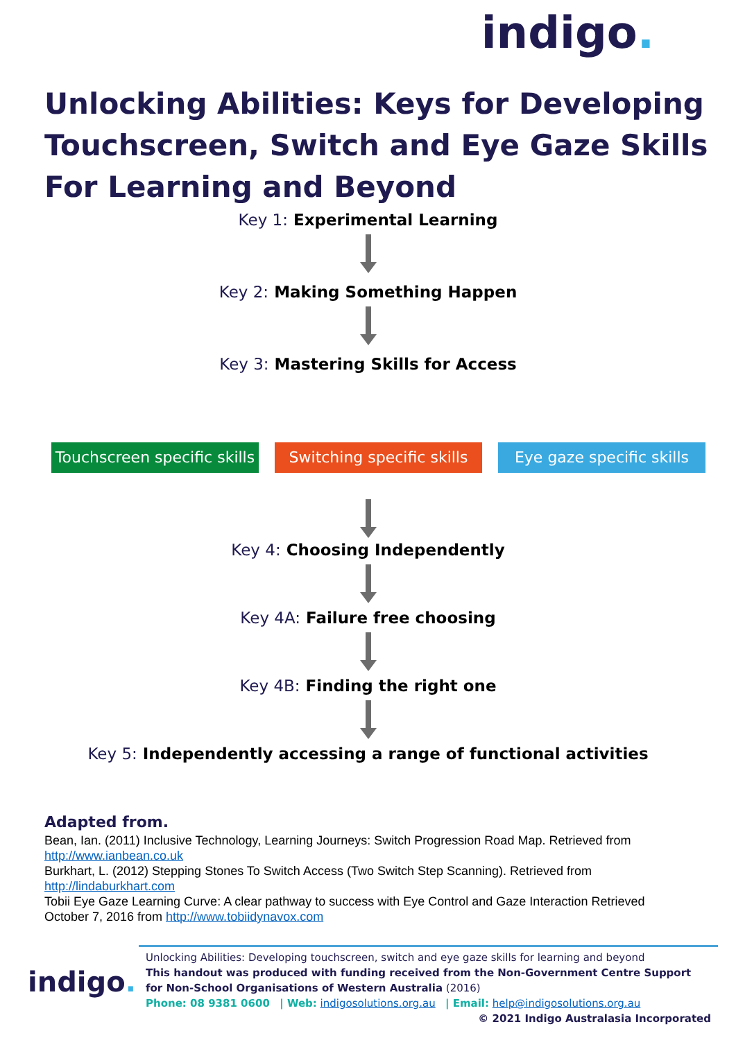indigo.
Unlocking Abilities: Keys for Developing Touchscreen, Switch and Eye Gaze Skills For Learning and Beyond
Key 1: Experimental Learning
Key 2: Making Something Happen
Key 3: Mastering Skills for Access
Touchscreen specific skills
Switching specific skills
Eye gaze specific skills
Key 4: Choosing Independently
Key 4A: Failure free choosing
Key 4B: Finding the right one
Key 5: Independently accessing a range of functional activities
Adapted from.
Bean, Ian. (2011) Inclusive Technology, Learning Journeys: Switch Progression Road Map. Retrieved from http://www.ianbean.co.uk
Burkhart, L. (2012) Stepping Stones To Switch Access (Two Switch Step Scanning). Retrieved from http://lindaburkhart.com
Tobii Eye Gaze Learning Curve: A clear pathway to success with Eye Control and Gaze Interaction Retrieved
October 7, 2016 from http://www.tobiidynavox.com
indigo.
Unlocking Abilities: Developing touchscreen, switch and eye gaze skills for learning and beyond
This handout was produced with funding received from the Non-Government Centre Support for Non-School Organisations of Western Australia (2016)
Phone: 08 9381 0600 | Web: indigosolutions.org.au | Email: help@indigosolutions.org.au
© 2021 Indigo Australasia Incorporated